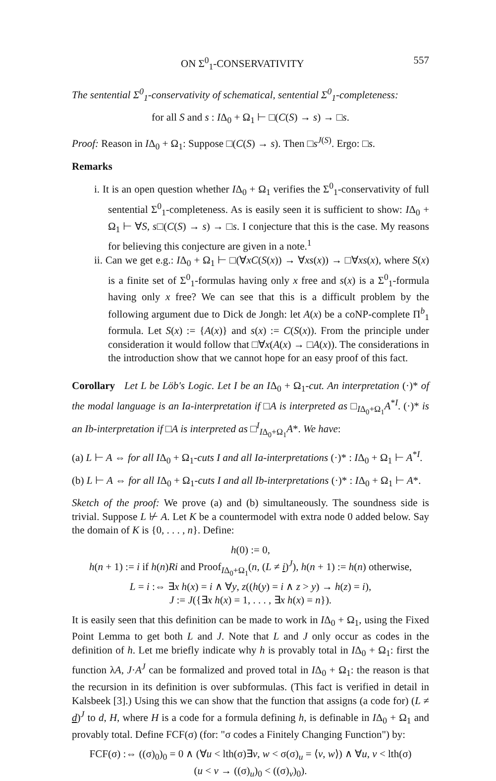ON Σ<sup>0</sup><sub>1</sub>-CONSERVATIVITY 557
The sentential Σ<sup>0</sup><sub>1</sub>-conservativity of schematical, sentential Σ<sup>0</sup><sub>1</sub>-completeness:
for all S and s : IΔ<sub>0</sub> + Ω<sub>1</sub> ⊢ □(C(S) → s) → □s.
Proof: Reason in IΔ<sub>0</sub> + Ω<sub>1</sub>: Suppose □(C(S) → s). Then □s<sup>J(S)</sup>. Ergo: □s.
Remarks
i. It is an open question whether IΔ<sub>0</sub> + Ω<sub>1</sub> verifies the Σ<sup>0</sup><sub>1</sub>-conservativity of full sentential Σ<sup>0</sup><sub>1</sub>-completeness. As is easily seen it is sufficient to show: IΔ<sub>0</sub> + Ω<sub>1</sub> ⊢ ∀S, s□(C(S) → s) → □s. I conjecture that this is the case. My reasons for believing this conjecture are given in a note.<sup>1</sup>
ii. Can we get e.g.: IΔ<sub>0</sub> + Ω<sub>1</sub> ⊢ □(∀xC(S(x)) → ∀xs(x)) → □∀xs(x), where S(x) is a finite set of Σ<sup>0</sup><sub>1</sub>-formulas having only x free and s(x) is a Σ<sup>0</sup><sub>1</sub>-formula having only x free? We can see that this is a difficult problem by the following argument due to Dick de Jongh: let A(x) be a coNP-complete Π<sup>b</sup><sub>1</sub> formula. Let S(x) := {A(x)} and s(x) := C(S(x)). From the principle under consideration it would follow that □∀x(A(x) → □A(x)). The considerations in the introduction show that we cannot hope for an easy proof of this fact.
Corollary Let L be Löb's Logic. Let I be an IΔ<sub>0</sub> + Ω<sub>1</sub>-cut. An interpretation (·)* of the modal language is an Ia-interpretation if □A is interpreted as □<sub>IΔ<sub>0</sub>+Ω<sub>1</sub></sub>A<sup>*I</sup>. (·)* is an Ib-interpretation if □A is interpreted as □<sup>I</sup><sub>IΔ<sub>0</sub>+Ω<sub>1</sub></sub>A*. We have:
(a) L ⊢ A ⇔ for all IΔ<sub>0</sub> + Ω<sub>1</sub>-cuts I and all Ia-interpretations (·)* : IΔ<sub>0</sub> + Ω<sub>1</sub> ⊢ A<sup>*I</sup>.
(b) L ⊢ A ⇔ for all IΔ<sub>0</sub> + Ω<sub>1</sub>-cuts I and all Ib-interpretations (·)* : IΔ<sub>0</sub> + Ω<sub>1</sub> ⊢ A*.
Sketch of the proof: We prove (a) and (b) simultaneously. The soundness side is trivial. Suppose L ⊬ A. Let K be a countermodel with extra node 0 added below. Say the domain of K is {0, . . . , n}. Define:
h(0) := 0,
h(n + 1) := i if h(n)Ri and Proof<sub>IΔ<sub>0</sub>+Ω<sub>1</sub></sub>(n, (L ≠ i)<sup>J</sup>), h(n + 1) := h(n) otherwise,
L = i :⇔ ∃x h(x) = i ∧ ∀y, z((h(y) = i ∧ z > y) → h(z) = i),
J := J({∃x h(x) = 1, . . . , ∃x h(x) = n}).
It is easily seen that this definition can be made to work in IΔ<sub>0</sub> + Ω<sub>1</sub>, using the Fixed Point Lemma to get both L and J. Note that L and J only occur as codes in the definition of h. Let me briefly indicate why h is provably total in IΔ<sub>0</sub> + Ω<sub>1</sub>: first the function λA, J·A<sup>J</sup> can be formalized and proved total in IΔ<sub>0</sub> + Ω<sub>1</sub>: the reason is that the recursion in its definition is over subformulas. (This fact is verified in detail in Kalsbeek [3].) Using this we can show that the function that assigns (a code for) (L ≠ d)<sup>J</sup> to d, H, where H is a code for a formula defining h, is definable in IΔ<sub>0</sub> + Ω<sub>1</sub> and provably total. Define FCF(σ) (for: "σ codes a Finitely Changing Function") by:
FCF(σ) :⇔ ((σ)<sub>0</sub>)<sub>0</sub> = 0 ∧ (∀u < lth(σ)∃v, w < σ(σ)<sub>u</sub> = ⟨v, w⟩) ∧ ∀u, v < lth(σ)
(u < v → ((σ)<sub>u</sub>)<sub>0</sub> < ((σ)<sub>v</sub>)<sub>0</sub>).